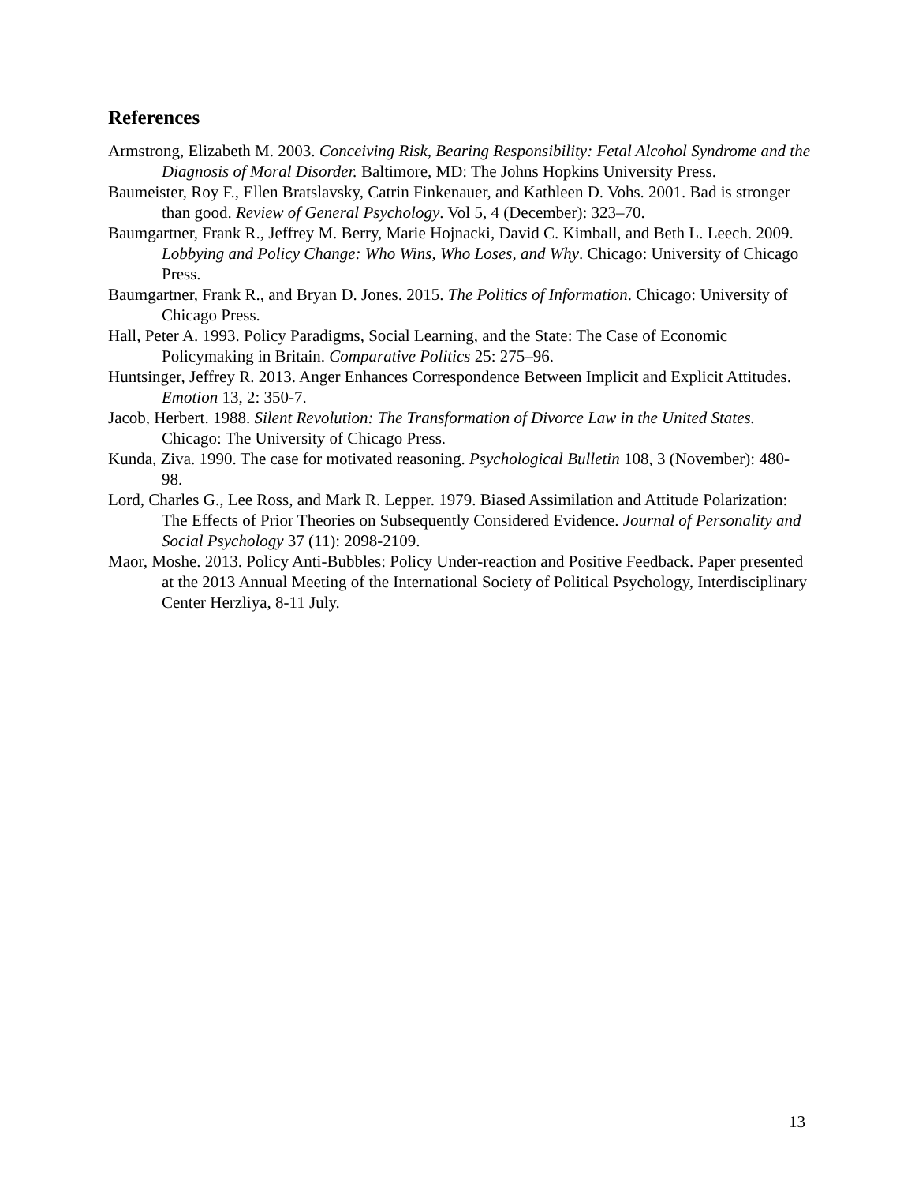References
Armstrong, Elizabeth M. 2003. Conceiving Risk, Bearing Responsibility: Fetal Alcohol Syndrome and the Diagnosis of Moral Disorder. Baltimore, MD: The Johns Hopkins University Press.
Baumeister, Roy F., Ellen Bratslavsky, Catrin Finkenauer, and Kathleen D. Vohs. 2001. Bad is stronger than good. Review of General Psychology. Vol 5, 4 (December): 323–70.
Baumgartner, Frank R., Jeffrey M. Berry, Marie Hojnacki, David C. Kimball, and Beth L. Leech. 2009. Lobbying and Policy Change: Who Wins, Who Loses, and Why. Chicago: University of Chicago Press.
Baumgartner, Frank R., and Bryan D. Jones. 2015. The Politics of Information. Chicago: University of Chicago Press.
Hall, Peter A. 1993. Policy Paradigms, Social Learning, and the State: The Case of Economic Policymaking in Britain. Comparative Politics 25: 275–96.
Huntsinger, Jeffrey R. 2013. Anger Enhances Correspondence Between Implicit and Explicit Attitudes. Emotion 13, 2: 350-7.
Jacob, Herbert. 1988. Silent Revolution: The Transformation of Divorce Law in the United States. Chicago: The University of Chicago Press.
Kunda, Ziva. 1990. The case for motivated reasoning. Psychological Bulletin 108, 3 (November): 480-98.
Lord, Charles G., Lee Ross, and Mark R. Lepper. 1979. Biased Assimilation and Attitude Polarization: The Effects of Prior Theories on Subsequently Considered Evidence. Journal of Personality and Social Psychology 37 (11): 2098-2109.
Maor, Moshe. 2013. Policy Anti-Bubbles: Policy Under-reaction and Positive Feedback. Paper presented at the 2013 Annual Meeting of the International Society of Political Psychology, Interdisciplinary Center Herzliya, 8-11 July.
13